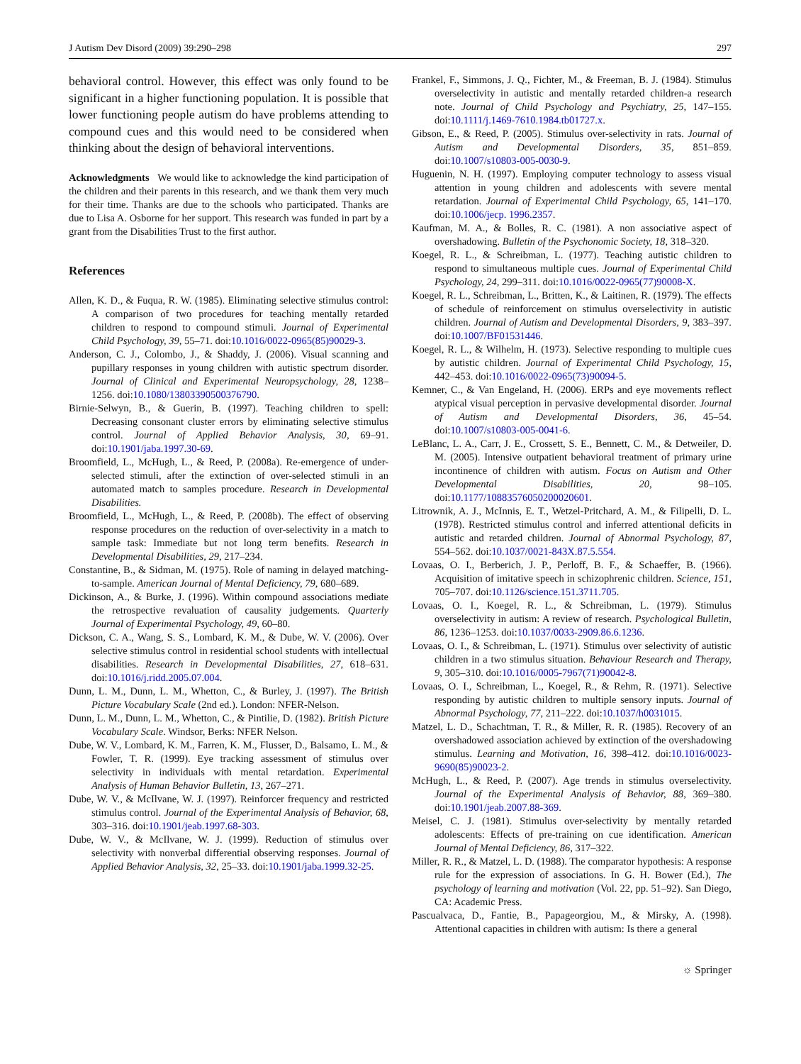J Autism Dev Disord (2009) 39:290–298 297
behavioral control. However, this effect was only found to be significant in a higher functioning population. It is possible that lower functioning people autism do have problems attending to compound cues and this would need to be considered when thinking about the design of behavioral interventions.
Acknowledgments We would like to acknowledge the kind participation of the children and their parents in this research, and we thank them very much for their time. Thanks are due to the schools who participated. Thanks are due to Lisa A. Osborne for her support. This research was funded in part by a grant from the Disabilities Trust to the first author.
References
Allen, K. D., & Fuqua, R. W. (1985). Eliminating selective stimulus control: A comparison of two procedures for teaching mentally retarded children to respond to compound stimuli. Journal of Experimental Child Psychology, 39, 55–71. doi:10.1016/0022-0965(85)90029-3.
Anderson, C. J., Colombo, J., & Shaddy, J. (2006). Visual scanning and pupillary responses in young children with autistic spectrum disorder. Journal of Clinical and Experimental Neuropsychology, 28, 1238–1256. doi:10.1080/13803390500376790.
Birnie-Selwyn, B., & Guerin, B. (1997). Teaching children to spell: Decreasing consonant cluster errors by eliminating selective stimulus control. Journal of Applied Behavior Analysis, 30, 69–91. doi:10.1901/jaba.1997.30-69.
Broomfield, L., McHugh, L., & Reed, P. (2008a). Re-emergence of under-selected stimuli, after the extinction of over-selected stimuli in an automated match to samples procedure. Research in Developmental Disabilities.
Broomfield, L., McHugh, L., & Reed, P. (2008b). The effect of observing response procedures on the reduction of over-selectivity in a match to sample task: Immediate but not long term benefits. Research in Developmental Disabilities, 29, 217–234.
Constantine, B., & Sidman, M. (1975). Role of naming in delayed matching-to-sample. American Journal of Mental Deficiency, 79, 680–689.
Dickinson, A., & Burke, J. (1996). Within compound associations mediate the retrospective revaluation of causality judgements. Quarterly Journal of Experimental Psychology, 49, 60–80.
Dickson, C. A., Wang, S. S., Lombard, K. M., & Dube, W. V. (2006). Over selective stimulus control in residential school students with intellectual disabilities. Research in Developmental Disabilities, 27, 618–631. doi:10.1016/j.ridd.2005.07.004.
Dunn, L. M., Dunn, L. M., Whetton, C., & Burley, J. (1997). The British Picture Vocabulary Scale (2nd ed.). London: NFER-Nelson.
Dunn, L. M., Dunn, L. M., Whetton, C., & Pintilie, D. (1982). British Picture Vocabulary Scale. Windsor, Berks: NFER Nelson.
Dube, W. V., Lombard, K. M., Farren, K. M., Flusser, D., Balsamo, L. M., & Fowler, T. R. (1999). Eye tracking assessment of stimulus over selectivity in individuals with mental retardation. Experimental Analysis of Human Behavior Bulletin, 13, 267–271.
Dube, W. V., & McIlvane, W. J. (1997). Reinforcer frequency and restricted stimulus control. Journal of the Experimental Analysis of Behavior, 68, 303–316. doi:10.1901/jeab.1997.68-303.
Dube, W. V., & McIlvane, W. J. (1999). Reduction of stimulus over selectivity with nonverbal differential observing responses. Journal of Applied Behavior Analysis, 32, 25–33. doi:10.1901/jaba.1999.32-25.
Frankel, F., Simmons, J. Q., Fichter, M., & Freeman, B. J. (1984). Stimulus overselectivity in autistic and mentally retarded children-a research note. Journal of Child Psychology and Psychiatry, 25, 147–155. doi:10.1111/j.1469-7610.1984.tb01727.x.
Gibson, E., & Reed, P. (2005). Stimulus over-selectivity in rats. Journal of Autism and Developmental Disorders, 35, 851–859. doi:10.1007/s10803-005-0030-9.
Huguenin, N. H. (1997). Employing computer technology to assess visual attention in young children and adolescents with severe mental retardation. Journal of Experimental Child Psychology, 65, 141–170. doi:10.1006/jecp. 1996.2357.
Kaufman, M. A., & Bolles, R. C. (1981). A non associative aspect of overshadowing. Bulletin of the Psychonomic Society, 18, 318–320.
Koegel, R. L., & Schreibman, L. (1977). Teaching autistic children to respond to simultaneous multiple cues. Journal of Experimental Child Psychology, 24, 299–311. doi:10.1016/0022-0965(77)90008-X.
Koegel, R. L., Schreibman, L., Britten, K., & Laitinen, R. (1979). The effects of schedule of reinforcement on stimulus overselectivity in autistic children. Journal of Autism and Developmental Disorders, 9, 383–397. doi:10.1007/BF01531446.
Koegel, R. L., & Wilhelm, H. (1973). Selective responding to multiple cues by autistic children. Journal of Experimental Child Psychology, 15, 442–453. doi:10.1016/0022-0965(73)90094-5.
Kemner, C., & Van Engeland, H. (2006). ERPs and eye movements reflect atypical visual perception in pervasive developmental disorder. Journal of Autism and Developmental Disorders, 36, 45–54. doi:10.1007/s10803-005-0041-6.
LeBlanc, L. A., Carr, J. E., Crossett, S. E., Bennett, C. M., & Detweiler, D. M. (2005). Intensive outpatient behavioral treatment of primary urine incontinence of children with autism. Focus on Autism and Other Developmental Disabilities, 20, 98–105. doi:10.1177/10883576050200020601.
Litrownik, A. J., McInnis, E. T., Wetzel-Pritchard, A. M., & Filipelli, D. L. (1978). Restricted stimulus control and inferred attentional deficits in autistic and retarded children. Journal of Abnormal Psychology, 87, 554–562. doi:10.1037/0021-843X.87.5.554.
Lovaas, O. I., Berberich, J. P., Perloff, B. F., & Schaeffer, B. (1966). Acquisition of imitative speech in schizophrenic children. Science, 151, 705–707. doi:10.1126/science.151.3711.705.
Lovaas, O. I., Koegel, R. L., & Schreibman, L. (1979). Stimulus overselectivity in autism: A review of research. Psychological Bulletin, 86, 1236–1253. doi:10.1037/0033-2909.86.6.1236.
Lovaas, O. I., & Schreibman, L. (1971). Stimulus over selectivity of autistic children in a two stimulus situation. Behaviour Research and Therapy, 9, 305–310. doi:10.1016/0005-7967(71)90042-8.
Lovaas, O. I., Schreibman, L., Koegel, R., & Rehm, R. (1971). Selective responding by autistic children to multiple sensory inputs. Journal of Abnormal Psychology, 77, 211–222. doi:10.1037/h0031015.
Matzel, L. D., Schachtman, T. R., & Miller, R. R. (1985). Recovery of an overshadowed association achieved by extinction of the overshadowing stimulus. Learning and Motivation, 16, 398–412. doi:10.1016/0023-9690(85)90023-2.
McHugh, L., & Reed, P. (2007). Age trends in stimulus overselectivity. Journal of the Experimental Analysis of Behavior, 88, 369–380. doi:10.1901/jeab.2007.88-369.
Meisel, C. J. (1981). Stimulus over-selectivity by mentally retarded adolescents: Effects of pre-training on cue identification. American Journal of Mental Deficiency, 86, 317–322.
Miller, R. R., & Matzel, L. D. (1988). The comparator hypothesis: A response rule for the expression of associations. In G. H. Bower (Ed.), The psychology of learning and motivation (Vol. 22, pp. 51–92). San Diego, CA: Academic Press.
Pascualvaca, D., Fantie, B., Papageorgiou, M., & Mirsky, A. (1998). Attentional capacities in children with autism: Is there a general
☼ Springer